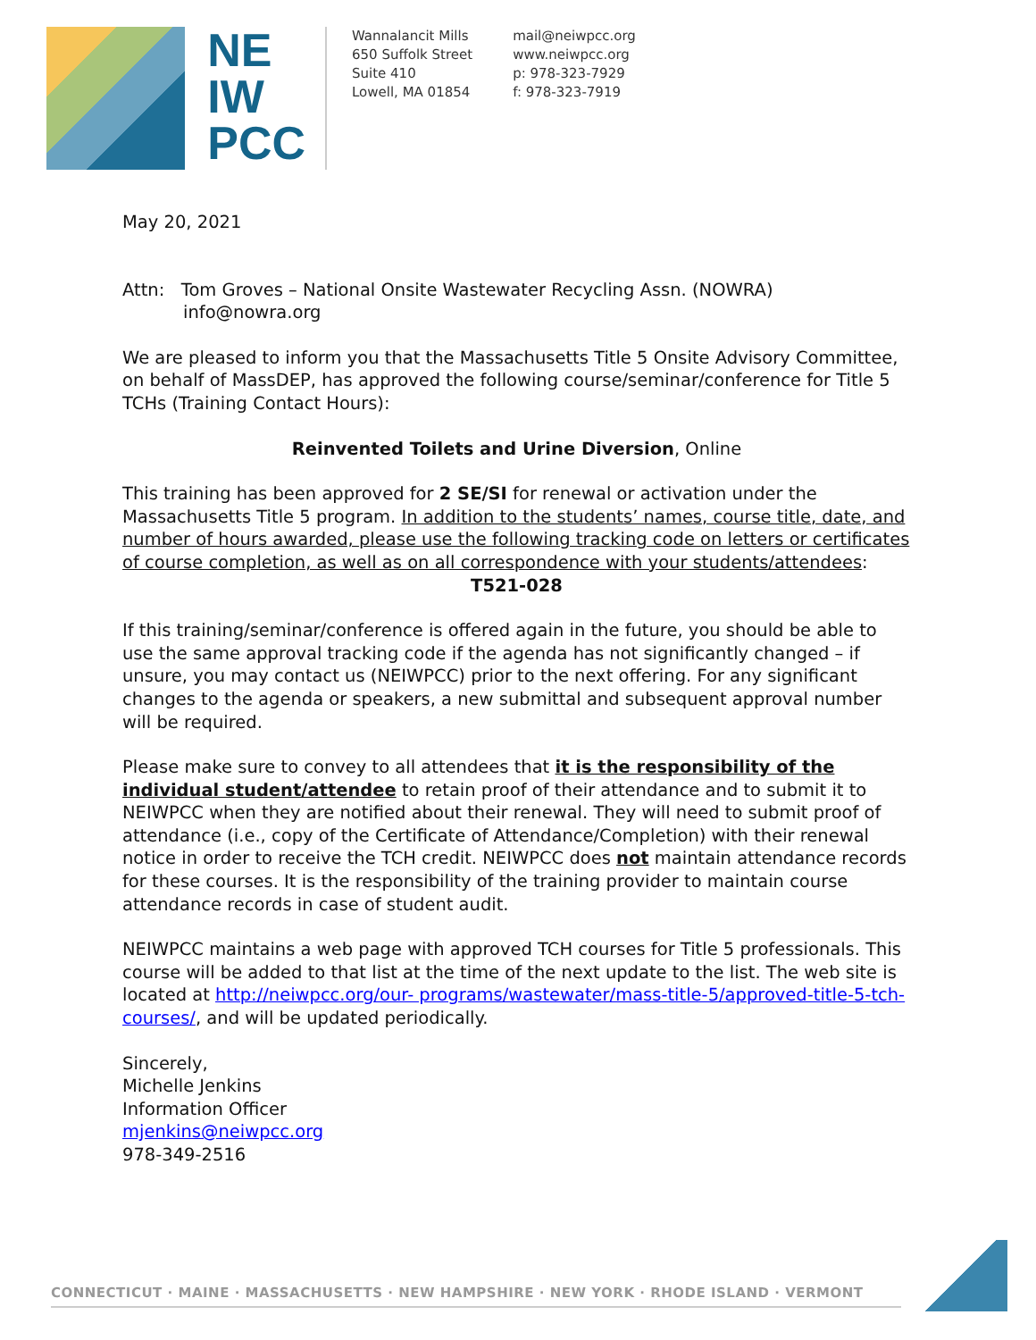NE
IW
PCC
Wannalancit Mills
650 Suffolk Street
Suite 410
Lowell, MA 01854
mail@neiwpcc.org
www.neiwpcc.org
p: 978-323-7929
f: 978-323-7919
May 20, 2021
Attn: Tom Groves – National Onsite Wastewater Recycling Assn. (NOWRA)
info@nowra.org
We are pleased to inform you that the Massachusetts Title 5 Onsite Advisory Committee, on behalf of MassDEP, has approved the following course/seminar/conference for Title 5 TCHs (Training Contact Hours):
Reinvented Toilets and Urine Diversion, Online
This training has been approved for 2 SE/SI for renewal or activation under the Massachusetts Title 5 program. In addition to the students’ names, course title, date, and number of hours awarded, please use the following tracking code on letters or certificates of course completion, as well as on all correspondence with your students/attendees:
T521-028
If this training/seminar/conference is offered again in the future, you should be able to use the same approval tracking code if the agenda has not significantly changed – if unsure, you may contact us (NEIWPCC) prior to the next offering. For any significant changes to the agenda or speakers, a new submittal and subsequent approval number will be required.
Please make sure to convey to all attendees that it is the responsibility of the individual student/attendee to retain proof of their attendance and to submit it to NEIWPCC when they are notified about their renewal. They will need to submit proof of attendance (i.e., copy of the Certificate of Attendance/Completion) with their renewal notice in order to receive the TCH credit. NEIWPCC does not maintain attendance records for these courses. It is the responsibility of the training provider to maintain course attendance records in case of student audit.
NEIWPCC maintains a web page with approved TCH courses for Title 5 professionals. This course will be added to that list at the time of the next update to the list. The web site is located at http://neiwpcc.org/our- programs/wastewater/mass-title-5/approved-title-5-tch-courses/, and will be updated periodically.
Sincerely,
Michelle Jenkins
Information Officer
mjenkins@neiwpcc.org
978-349-2516
CONNECTICUT · MAINE · MASSACHUSETTS · NEW HAMPSHIRE · NEW YORK · RHODE ISLAND · VERMONT